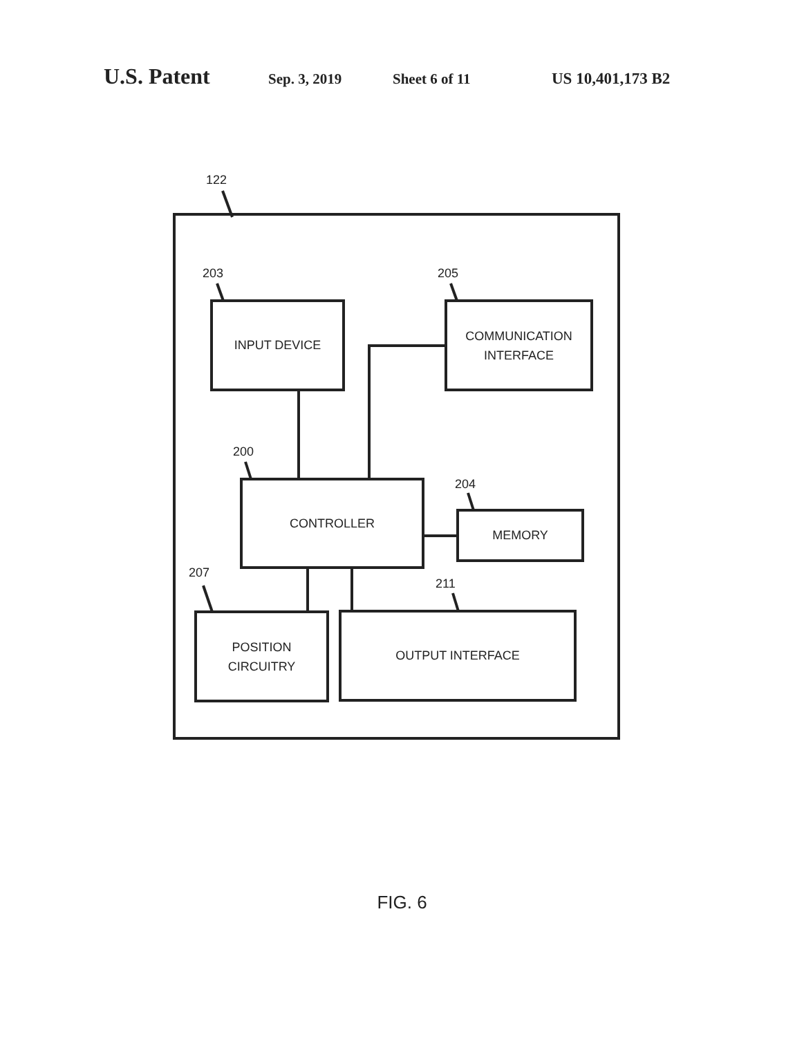U.S. Patent Sep. 3, 2019 Sheet 6 of 11 US 10,401,173 B2
122
203 205
200
204
207
211
INPUT DEVICE
COMMUNICATION
INTERFACE
CONTROLLER
MEMORY
POSITION
CIRCUITRY
OUTPUT INTERFACE
FIG. 6